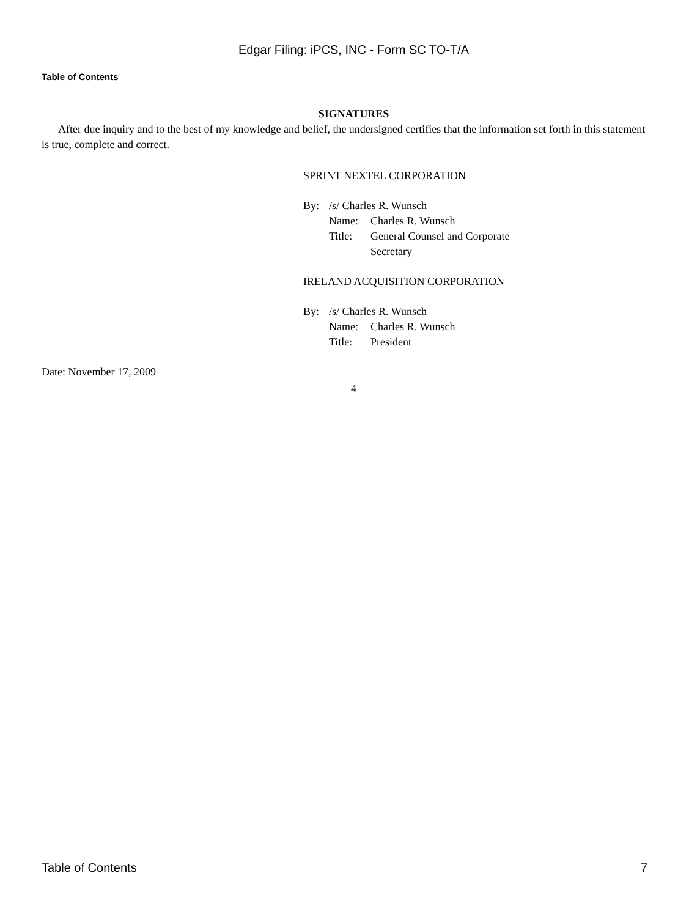Edgar Filing: iPCS, INC - Form SC TO-T/A
Table of Contents
SIGNATURES
After due inquiry and to the best of my knowledge and belief, the undersigned certifies that the information set forth in this statement is true, complete and correct.
SPRINT NEXTEL CORPORATION
| By: | /s/ Charles R. Wunsch | |
| | Name: | Charles R. Wunsch |
| | Title: | General Counsel and Corporate Secretary |
IRELAND ACQUISITION CORPORATION
| By: | /s/ Charles R. Wunsch | |
| | Name: | Charles R. Wunsch |
| | Title: | President |
Date: November 17, 2009
4
Table of Contents 7